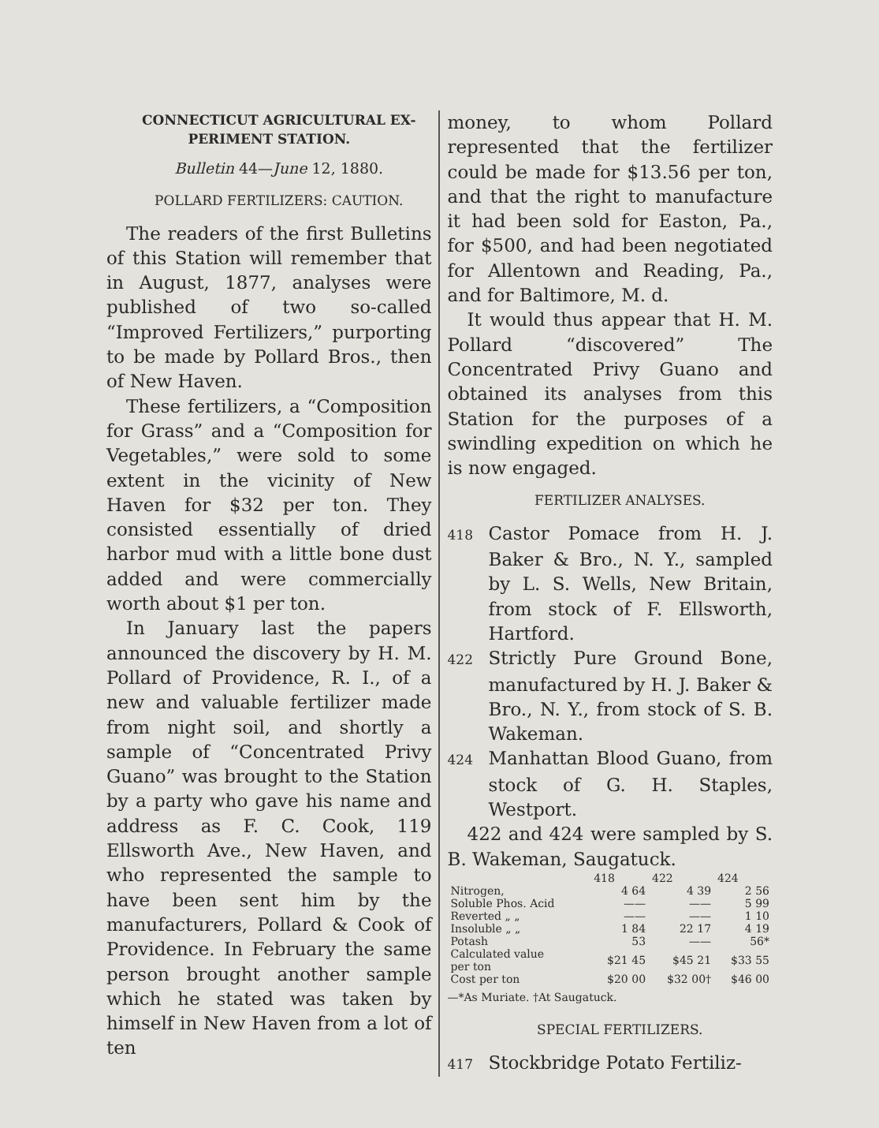CONNECTICUT AGRICULTURAL EX-
PERIMENT STATION.
Bulletin 44—June 12, 1880.
POLLARD FERTILIZERS: CAUTION.
The readers of the first Bulletins of this Station will remember that in August, 1877, analyses were published of two so-called “Improved Fertilizers,” purporting to be made by Pollard Bros., then of New Haven.
These fertilizers, a “Composition for Grass” and a “Composition for Vegetables,” were sold to some extent in the vicinity of New Haven for $32 per ton. They consisted essentially of dried harbor mud with a little bone dust added and were commercially worth about $1 per ton.
In January last the papers announced the discovery by H. M. Pollard of Providence, R. I., of a new and valuable fertilizer made from night soil, and shortly a sample of “Concentrated Privy Guano” was brought to the Station by a party who gave his name and address as F. C. Cook, 119 Ellsworth Ave., New Haven, and who represented the sample to have been sent him by the manufacturers, Pollard & Cook of Providence. In February the same person brought another sample which he stated was taken by himself in New Haven from a lot of ten
money, to whom Pollard represented that the fertilizer could be made for $13.56 per ton, and that the right to manufacture it had been sold for Easton, Pa., for $500, and had been negotiated for Allentown and Reading, Pa., and for Baltimore, M. d.
It would thus appear that H. M. Pollard “discovered” The Concentrated Privy Guano and obtained its analyses from this Station for the purposes of a swindling expedition on which he is now engaged.
FERTILIZER ANALYSES.
418 Castor Pomace from H. J. Baker & Bro., N. Y., sampled by L. S. Wells, New Britain, from stock of F. Ellsworth, Hartford.
422 Strictly Pure Ground Bone, manufactured by H. J. Baker & Bro., N. Y., from stock of S. B. Wakeman.
424 Manhattan Blood Guano, from stock of G. H. Staples, Westport.
422 and 424 were sampled by S. B. Wakeman, Saugatuck.
| | 418 | 422 | 424 |
| --- | --- | --- | --- |
| Nitrogen, | 4 64 | 4 39 | 2 56 |
| Soluble Phos. Acid | —— | —— | 5 99 |
| Reverted „ „ | —— | —— | 1 10 |
| Insoluble „ „ | 1 84 | 22 17 | 4 19 |
| Potash | 53 | —— | 56* |
| Calculated value per ton | $21 45 | $45 21 | $33 55 |
| Cost per ton | $20 00 | $32 00† | $46 00 |
—*As Muriate. †At Saugatuck.
SPECIAL FERTILIZERS.
417 Stockbridge Potato Fertiliz-